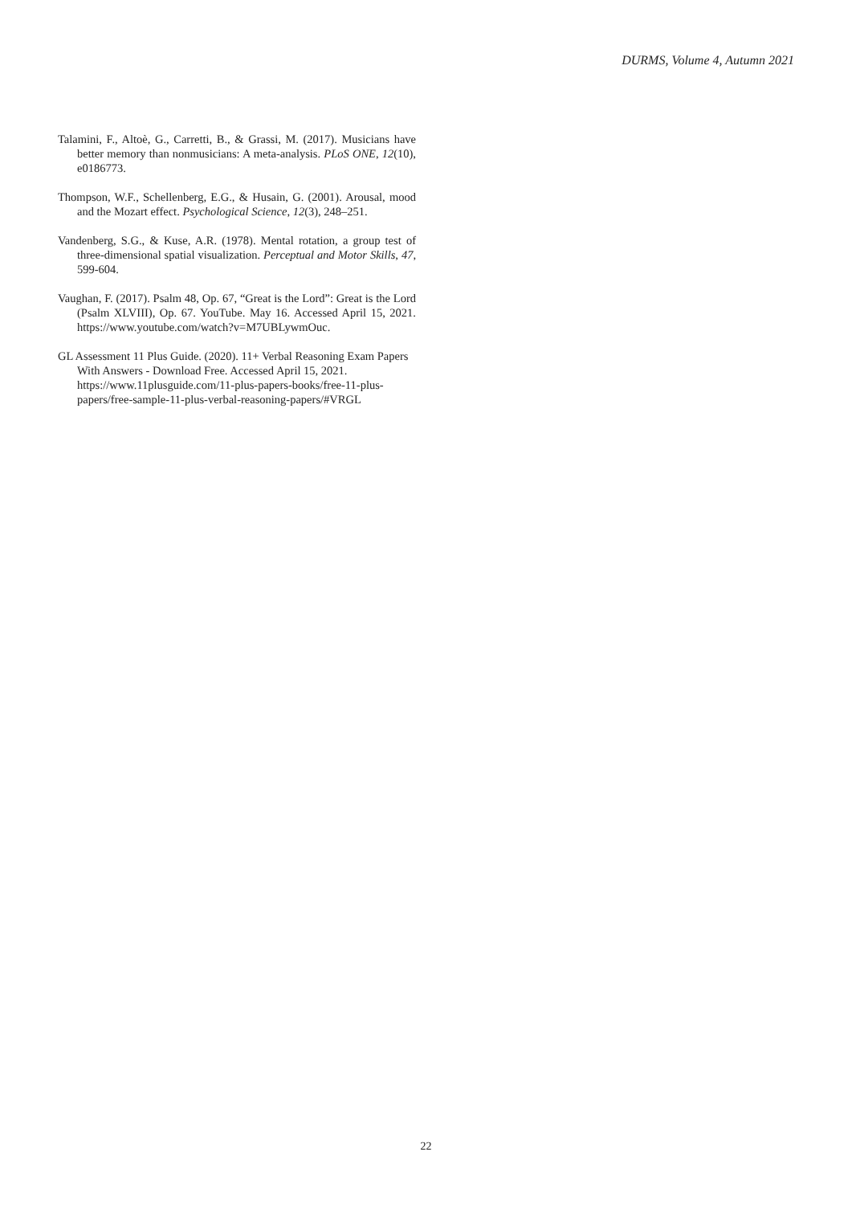DURMS, Volume 4, Autumn 2021
Talamini, F., Altoè, G., Carretti, B., & Grassi, M. (2017). Musicians have better memory than nonmusicians: A meta-analysis. PLoS ONE, 12(10), e0186773.
Thompson, W.F., Schellenberg, E.G., & Husain, G. (2001). Arousal, mood and the Mozart effect. Psychological Science, 12(3), 248–251.
Vandenberg, S.G., & Kuse, A.R. (1978). Mental rotation, a group test of three-dimensional spatial visualization. Perceptual and Motor Skills, 47, 599-604.
Vaughan, F. (2017). Psalm 48, Op. 67, “Great is the Lord”: Great is the Lord (Psalm XLVIII), Op. 67. YouTube. May 16. Accessed April 15, 2021. https://www.youtube.com/watch?v=M7UBLywmOuc.
GL Assessment 11 Plus Guide. (2020). 11+ Verbal Reasoning Exam Papers With Answers - Download Free. Accessed April 15, 2021. https://www.11plusguide.com/11-plus-papers-books/free-11-plus-papers/free-sample-11-plus-verbal-reasoning-papers/#VRGL
22